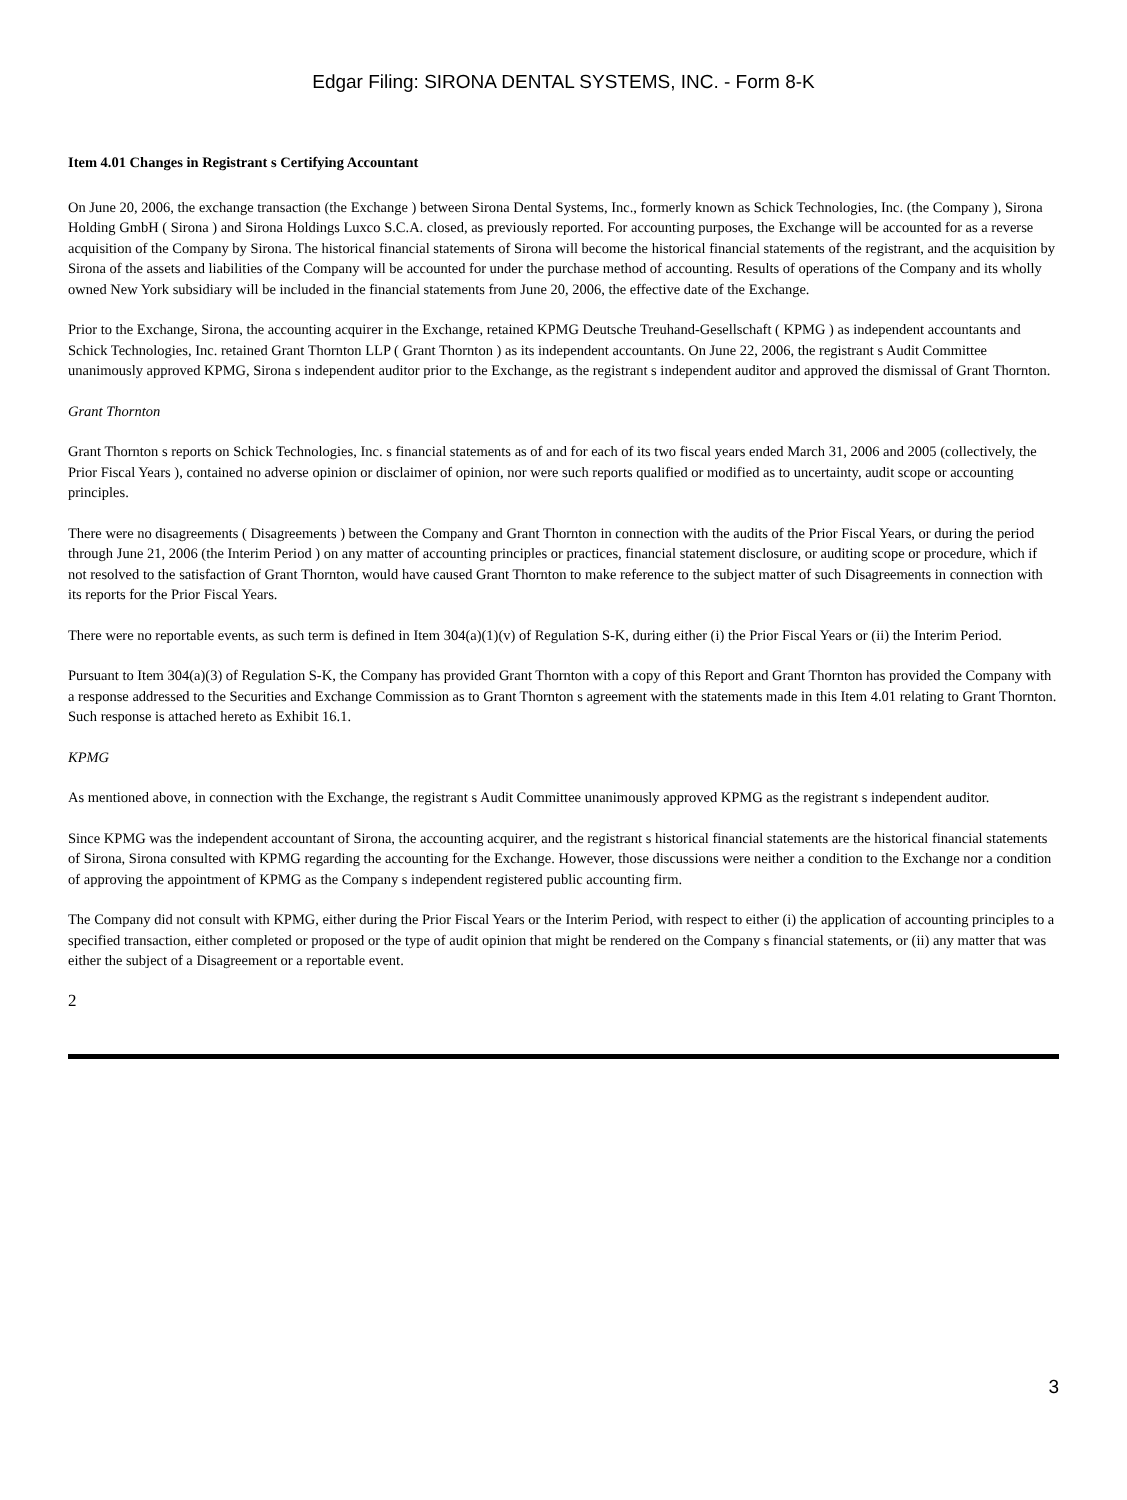Edgar Filing: SIRONA DENTAL SYSTEMS, INC. - Form 8-K
Item 4.01 Changes in Registrant s Certifying Accountant
On June 20, 2006, the exchange transaction (the Exchange ) between Sirona Dental Systems, Inc., formerly known as Schick Technologies, Inc. (the Company ), Sirona Holding GmbH ( Sirona ) and Sirona Holdings Luxco S.C.A. closed, as previously reported. For accounting purposes, the Exchange will be accounted for as a reverse acquisition of the Company by Sirona. The historical financial statements of Sirona will become the historical financial statements of the registrant, and the acquisition by Sirona of the assets and liabilities of the Company will be accounted for under the purchase method of accounting. Results of operations of the Company and its wholly owned New York subsidiary will be included in the financial statements from June 20, 2006, the effective date of the Exchange.
Prior to the Exchange, Sirona, the accounting acquirer in the Exchange, retained KPMG Deutsche Treuhand-Gesellschaft ( KPMG ) as independent accountants and Schick Technologies, Inc. retained Grant Thornton LLP ( Grant Thornton ) as its independent accountants. On June 22, 2006, the registrant s Audit Committee unanimously approved KPMG, Sirona s independent auditor prior to the Exchange, as the registrant s independent auditor and approved the dismissal of Grant Thornton.
Grant Thornton
Grant Thornton s reports on Schick Technologies, Inc. s financial statements as of and for each of its two fiscal years ended March 31, 2006 and 2005 (collectively, the Prior Fiscal Years ), contained no adverse opinion or disclaimer of opinion, nor were such reports qualified or modified as to uncertainty, audit scope or accounting principles.
There were no disagreements ( Disagreements ) between the Company and Grant Thornton in connection with the audits of the Prior Fiscal Years, or during the period through June 21, 2006 (the Interim Period ) on any matter of accounting principles or practices, financial statement disclosure, or auditing scope or procedure, which if not resolved to the satisfaction of Grant Thornton, would have caused Grant Thornton to make reference to the subject matter of such Disagreements in connection with its reports for the Prior Fiscal Years.
There were no reportable events, as such term is defined in Item 304(a)(1)(v) of Regulation S-K, during either (i) the Prior Fiscal Years or (ii) the Interim Period.
Pursuant to Item 304(a)(3) of Regulation S-K, the Company has provided Grant Thornton with a copy of this Report and Grant Thornton has provided the Company with a response addressed to the Securities and Exchange Commission as to Grant Thornton s agreement with the statements made in this Item 4.01 relating to Grant Thornton. Such response is attached hereto as Exhibit 16.1.
KPMG
As mentioned above, in connection with the Exchange, the registrant s Audit Committee unanimously approved KPMG as the registrant s independent auditor.
Since KPMG was the independent accountant of Sirona, the accounting acquirer, and the registrant s historical financial statements are the historical financial statements of Sirona, Sirona consulted with KPMG regarding the accounting for the Exchange. However, those discussions were neither a condition to the Exchange nor a condition of approving the appointment of KPMG as the Company s independent registered public accounting firm.
The Company did not consult with KPMG, either during the Prior Fiscal Years or the Interim Period, with respect to either (i) the application of accounting principles to a specified transaction, either completed or proposed or the type of audit opinion that might be rendered on the Company s financial statements, or (ii) any matter that was either the subject of a Disagreement or a reportable event.
2
3